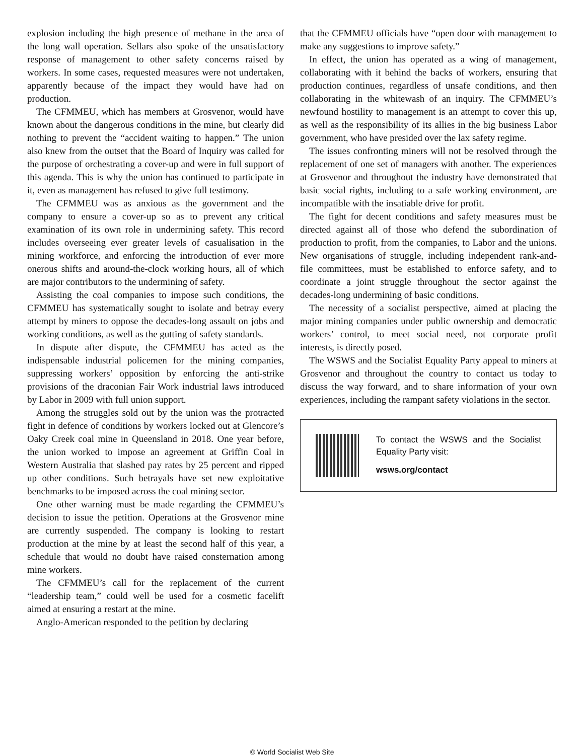explosion including the high presence of methane in the area of the long wall operation. Sellars also spoke of the unsatisfactory response of management to other safety concerns raised by workers. In some cases, requested measures were not undertaken, apparently because of the impact they would have had on production.
The CFMMEU, which has members at Grosvenor, would have known about the dangerous conditions in the mine, but clearly did nothing to prevent the “accident waiting to happen.” The union also knew from the outset that the Board of Inquiry was called for the purpose of orchestrating a cover-up and were in full support of this agenda. This is why the union has continued to participate in it, even as management has refused to give full testimony.
The CFMMEU was as anxious as the government and the company to ensure a cover-up so as to prevent any critical examination of its own role in undermining safety. This record includes overseeing ever greater levels of casualisation in the mining workforce, and enforcing the introduction of ever more onerous shifts and around-the-clock working hours, all of which are major contributors to the undermining of safety.
Assisting the coal companies to impose such conditions, the CFMMEU has systematically sought to isolate and betray every attempt by miners to oppose the decades-long assault on jobs and working conditions, as well as the gutting of safety standards.
In dispute after dispute, the CFMMEU has acted as the indispensable industrial policemen for the mining companies, suppressing workers’ opposition by enforcing the anti-strike provisions of the draconian Fair Work industrial laws introduced by Labor in 2009 with full union support.
Among the struggles sold out by the union was the protracted fight in defence of conditions by workers locked out at Glencore’s Oaky Creek coal mine in Queensland in 2018. One year before, the union worked to impose an agreement at Griffin Coal in Western Australia that slashed pay rates by 25 percent and ripped up other conditions. Such betrayals have set new exploitative benchmarks to be imposed across the coal mining sector.
One other warning must be made regarding the CFMMEU’s decision to issue the petition. Operations at the Grosvenor mine are currently suspended. The company is looking to restart production at the mine by at least the second half of this year, a schedule that would no doubt have raised consternation among mine workers.
The CFMMEU’s call for the replacement of the current “leadership team,” could well be used for a cosmetic facelift aimed at ensuring a restart at the mine.
Anglo-American responded to the petition by declaring
that the CFMMEU officials have “open door with management to make any suggestions to improve safety.”
In effect, the union has operated as a wing of management, collaborating with it behind the backs of workers, ensuring that production continues, regardless of unsafe conditions, and then collaborating in the whitewash of an inquiry. The CFMMEU’s newfound hostility to management is an attempt to cover this up, as well as the responsibility of its allies in the big business Labor government, who have presided over the lax safety regime.
The issues confronting miners will not be resolved through the replacement of one set of managers with another. The experiences at Grosvenor and throughout the industry have demonstrated that basic social rights, including to a safe working environment, are incompatible with the insatiable drive for profit.
The fight for decent conditions and safety measures must be directed against all of those who defend the subordination of production to profit, from the companies, to Labor and the unions. New organisations of struggle, including independent rank-and-file committees, must be established to enforce safety, and to coordinate a joint struggle throughout the sector against the decades-long undermining of basic conditions.
The necessity of a socialist perspective, aimed at placing the major mining companies under public ownership and democratic workers’ control, to meet social need, not corporate profit interests, is directly posed.
The WSWS and the Socialist Equality Party appeal to miners at Grosvenor and throughout the country to contact us today to discuss the way forward, and to share information of your own experiences, including the rampant safety violations in the sector.
To contact the WSWS and the Socialist Equality Party visit:
wsws.org/contact
© World Socialist Web Site